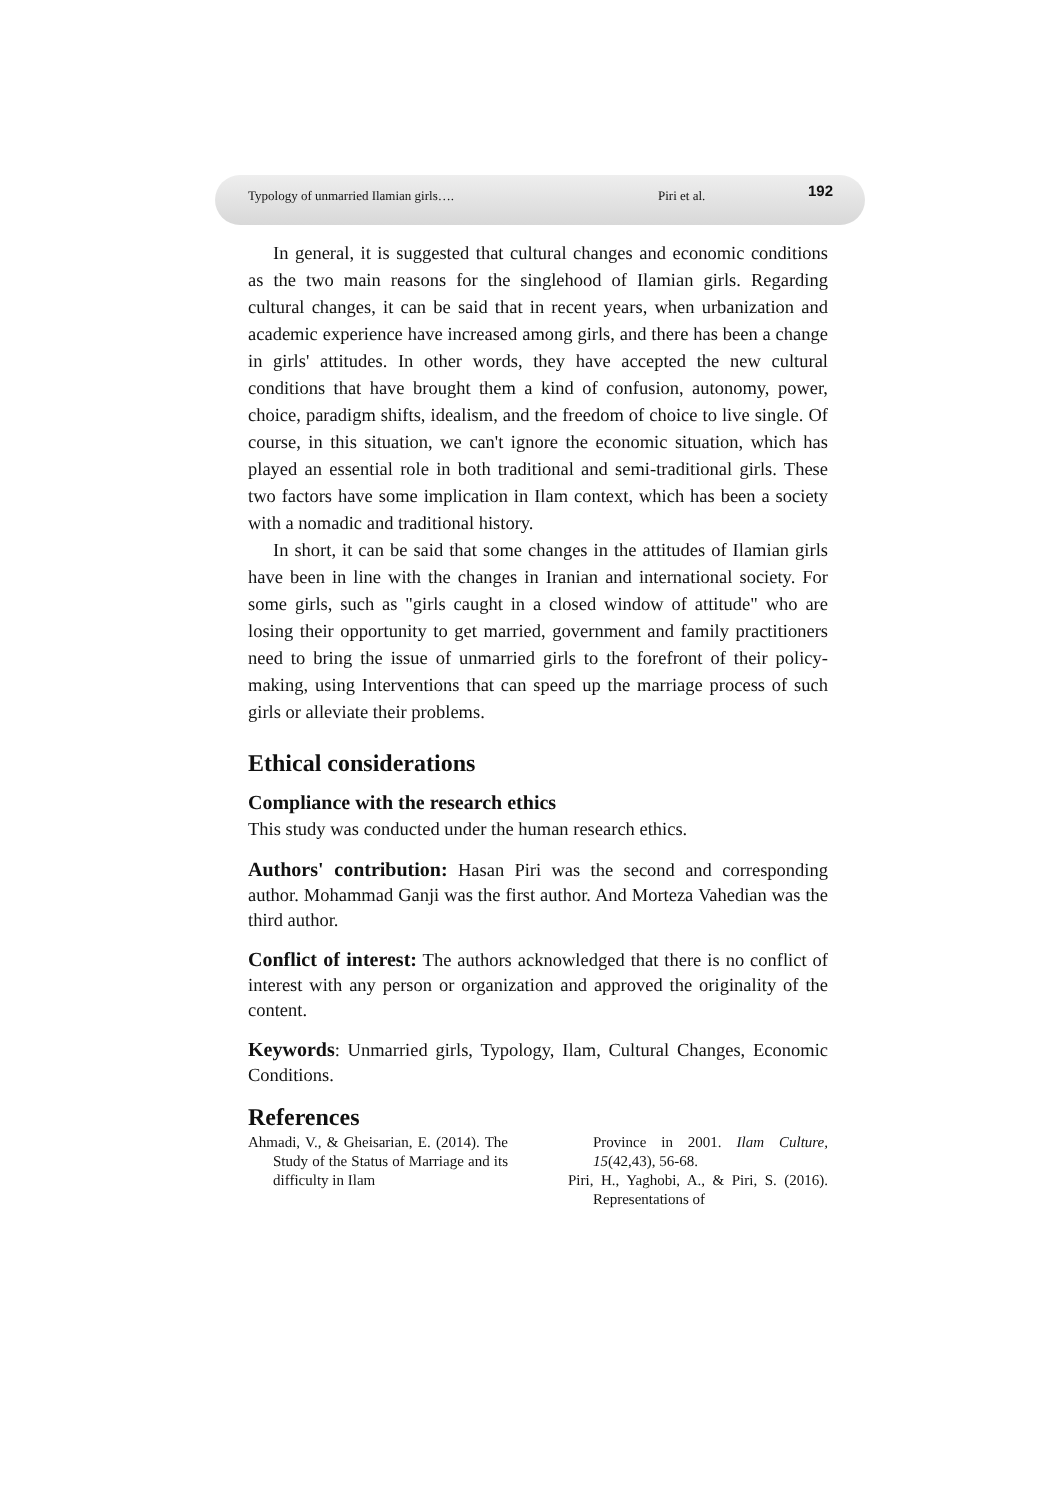Typology of unmarried Ilamian girls…. Piri et al. 192
In general, it is suggested that cultural changes and economic conditions as the two main reasons for the singlehood of Ilamian girls. Regarding cultural changes, it can be said that in recent years, when urbanization and academic experience have increased among girls, and there has been a change in girls' attitudes. In other words, they have accepted the new cultural conditions that have brought them a kind of confusion, autonomy, power, choice, paradigm shifts, idealism, and the freedom of choice to live single. Of course, in this situation, we can't ignore the economic situation, which has played an essential role in both traditional and semi-traditional girls. These two factors have some implication in Ilam context, which has been a society with a nomadic and traditional history.
In short, it can be said that some changes in the attitudes of Ilamian girls have been in line with the changes in Iranian and international society. For some girls, such as "girls caught in a closed window of attitude" who are losing their opportunity to get married, government and family practitioners need to bring the issue of unmarried girls to the forefront of their policy-making, using Interventions that can speed up the marriage process of such girls or alleviate their problems.
Ethical considerations
Compliance with the research ethics
This study was conducted under the human research ethics.
Authors' contribution: Hasan Piri was the second and corresponding author. Mohammad Ganji was the first author. And Morteza Vahedian was the third author.
Conflict of interest: The authors acknowledged that there is no conflict of interest with any person or organization and approved the originality of the content.
Keywords: Unmarried girls, Typology, Ilam, Cultural Changes, Economic Conditions.
References
Ahmadi, V., & Gheisarian, E. (2014). The Study of the Status of Marriage and its difficulty in Ilam
Province in 2001. Ilam Culture, 15(42,43), 56-68.
Piri, H., Yaghobi, A., & Piri, S. (2016). Representations of